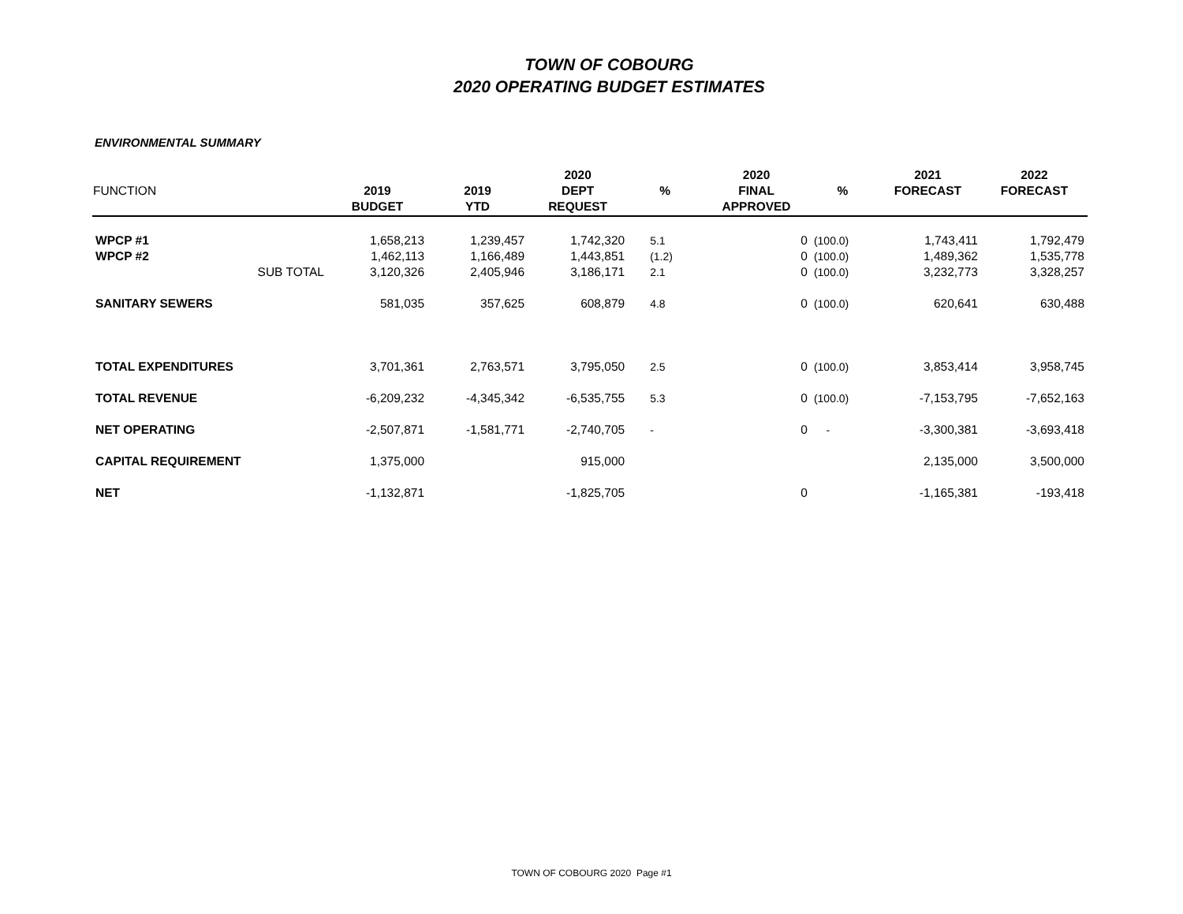TOWN OF COBOURG
2020 OPERATING BUDGET ESTIMATES
ENVIRONMENTAL SUMMARY
| FUNCTION | 2019 BUDGET | 2019 YTD | 2020 DEPT REQUEST | % | 2020 FINAL APPROVED | % | 2021 FORECAST | 2022 FORECAST |
| --- | --- | --- | --- | --- | --- | --- | --- | --- |
| WPCP #1 | 1,658,213 | 1,239,457 | 1,742,320 | 5.1 | 0 | (100.0) | 1,743,411 | 1,792,479 |
| WPCP #2 | 1,462,113 | 1,166,489 | 1,443,851 | (1.2) | 0 | (100.0) | 1,489,362 | 1,535,778 |
| SUB TOTAL | 3,120,326 | 2,405,946 | 3,186,171 | 2.1 | 0 | (100.0) | 3,232,773 | 3,328,257 |
| SANITARY SEWERS | 581,035 | 357,625 | 608,879 | 4.8 | 0 | (100.0) | 620,641 | 630,488 |
| TOTAL EXPENDITURES | 3,701,361 | 2,763,571 | 3,795,050 | 2.5 | 0 | (100.0) | 3,853,414 | 3,958,745 |
| TOTAL REVENUE | -6,209,232 | -4,345,342 | -6,535,755 | 5.3 | 0 | (100.0) | -7,153,795 | -7,652,163 |
| NET OPERATING | -2,507,871 | -1,581,771 | -2,740,705 | - | 0 | - | -3,300,381 | -3,693,418 |
| CAPITAL REQUIREMENT | 1,375,000 | | 915,000 | | | | 2,135,000 | 3,500,000 |
| NET | -1,132,871 | | -1,825,705 | | 0 | | -1,165,381 | -193,418 |
TOWN OF COBOURG 2020 Page #1